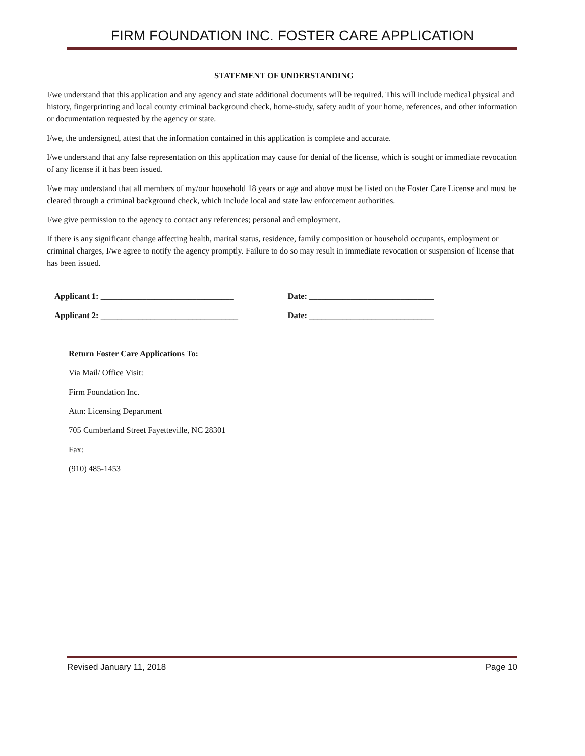FIRM FOUNDATION INC. FOSTER CARE APPLICATION
STATEMENT OF UNDERSTANDING
I/we understand that this application and any agency and state additional documents will be required. This will include medical physical and history, fingerprinting and local county criminal background check, home-study, safety audit of your home, references, and other information or documentation requested by the agency or state.
I/we, the undersigned, attest that the information contained in this application is complete and accurate.
I/we understand that any false representation on this application may cause for denial of the license, which is sought or immediate revocation of any license if it has been issued.
I/we may understand that all members of my/our household 18 years or age and above must be listed on the Foster Care License and must be cleared through a criminal background check, which include local and state law enforcement authorities.
I/we give permission to the agency to contact any references; personal and employment.
If there is any significant change affecting health, marital status, residence, family composition or household occupants, employment or criminal charges, I/we agree to notify the agency promptly. Failure to do so may result in immediate revocation or suspension of license that has been issued.
Applicant 1: ________________________________ Date: ______________________________
Applicant 2: _________________________________ Date: ______________________________
Return Foster Care Applications To:
Via Mail/ Office Visit:
Firm Foundation Inc.
Attn: Licensing Department
705 Cumberland Street Fayetteville, NC 28301
Fax:
(910) 485-1453
Revised January 11, 2018 Page 10